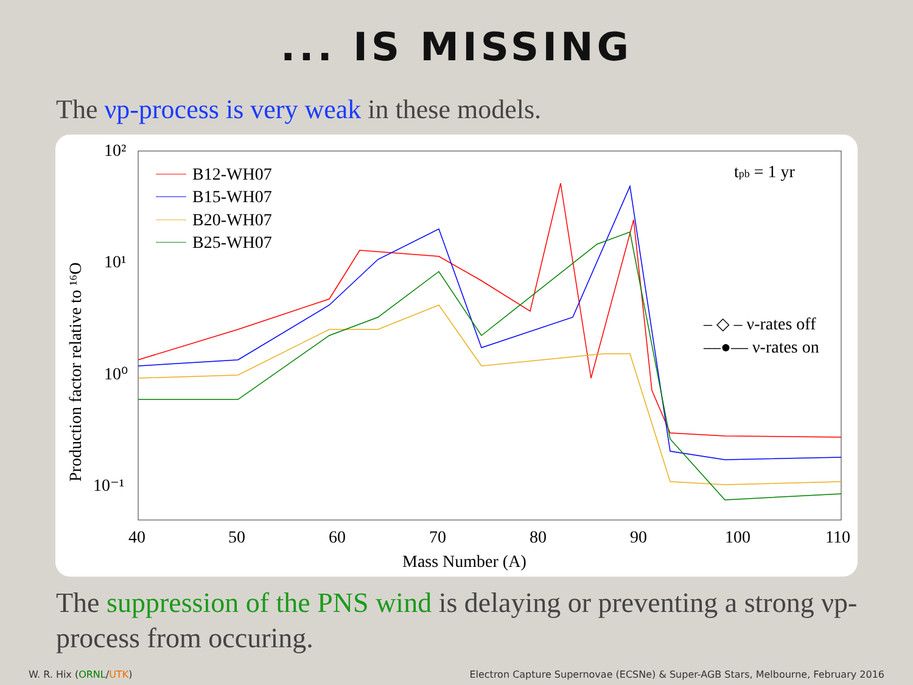... IS MISSING
The νp-process is very weak in these models.
10²
10¹
10⁰
10⁻¹
40
50
60
70
80
90
100
110
Mass Number (A)
Production factor relative to ¹⁶O
B12-WH07
B15-WH07
B20-WH07
B25-WH07
tpb = 1 yr
– ◇ – ν-rates off
—●— ν-rates on
The suppression of the PNS wind is delaying or preventing a strong νp-process from occuring.
W. R. Hix (ORNL/UTK) Electron Capture Supernovae (ECSNe) & Super-AGB Stars, Melbourne, February 2016